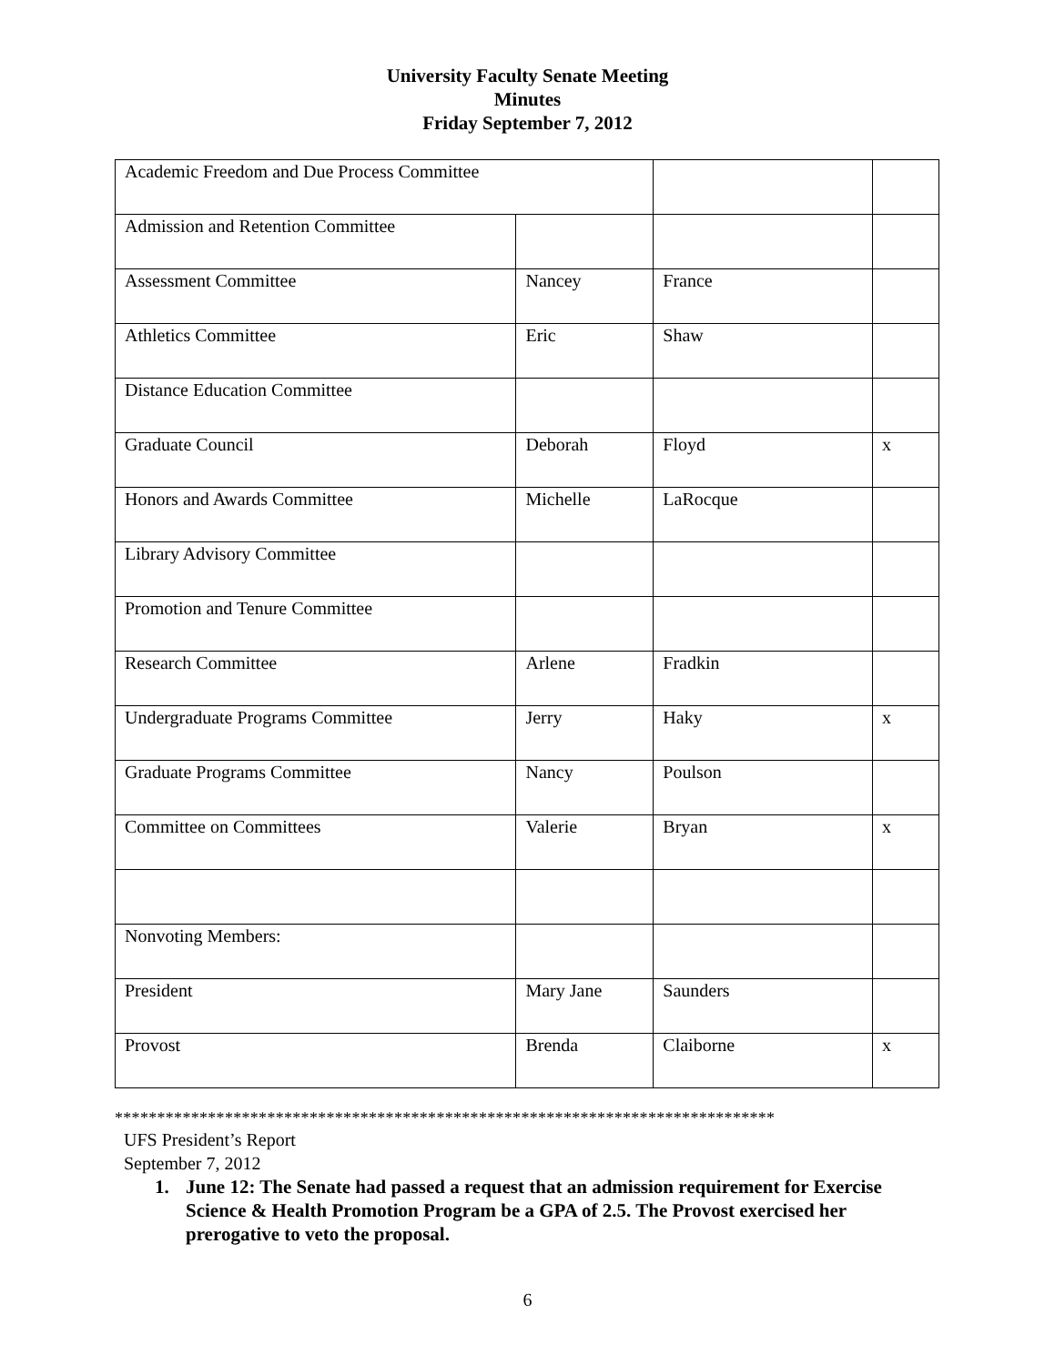University Faculty Senate Meeting
Minutes
Friday September 7, 2012
| Academic Freedom and Due Process Committee | | | |
| Admission and Retention Committee | | | |
| Assessment Committee | Nancey | France | |
| Athletics Committee | Eric | Shaw | |
| Distance Education Committee | | | |
| Graduate Council | Deborah | Floyd | x |
| Honors and Awards Committee | Michelle | LaRocque | |
| Library Advisory Committee | | | |
| Promotion and Tenure Committee | | | |
| Research Committee | Arlene | Fradkin | |
| Undergraduate Programs Committee | Jerry | Haky | x |
| Graduate Programs Committee | Nancy | Poulson | |
| Committee on Committees | Valerie | Bryan | x |
| Nonvoting Members: | | | |
| President | Mary Jane | Saunders | |
| Provost | Brenda | Claiborne | x |
******************************************************************************
UFS President’s Report
September 7, 2012
1. June 12: The Senate had passed a request that an admission requirement for Exercise Science & Health Promotion Program be a GPA of 2.5. The Provost exercised her prerogative to veto the proposal.
6